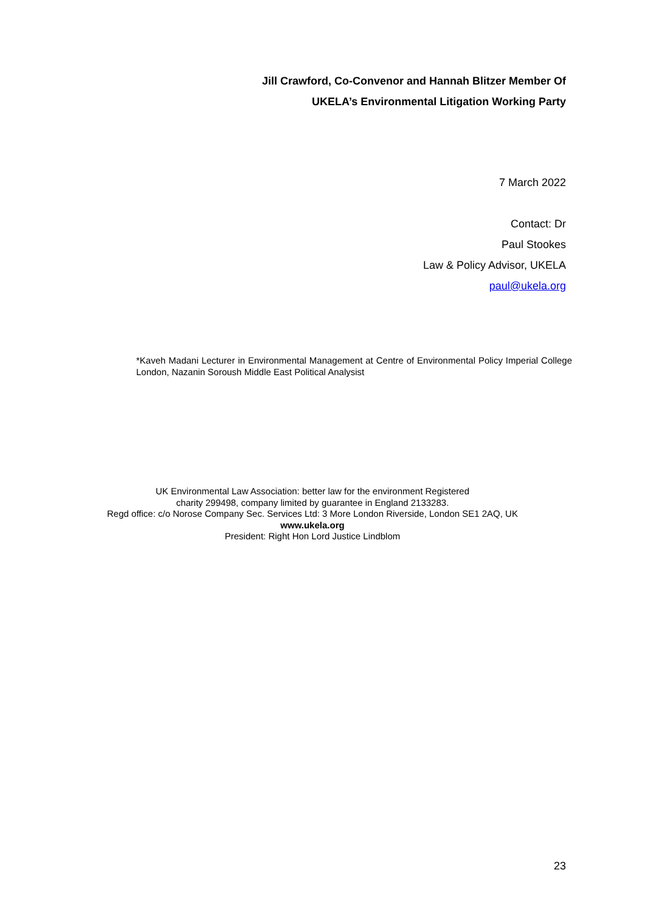Jill Crawford, Co-Convenor and Hannah Blitzer Member Of
UKELA’s Environmental Litigation Working Party
7 March 2022
Contact: Dr
Paul Stookes
Law & Policy Advisor, UKELA
paul@ukela.org
*Kaveh Madani Lecturer in Environmental Management at Centre of Environmental Policy Imperial College London, Nazanin Soroush Middle East Political Analysist
UK Environmental Law Association: better law for the environment Registered
charity 299498, company limited by guarantee in England 2133283.
Regd office: c/o Norose Company Sec. Services Ltd: 3 More London Riverside, London SE1 2AQ, UK
www.ukela.org
President: Right Hon Lord Justice Lindblom
23